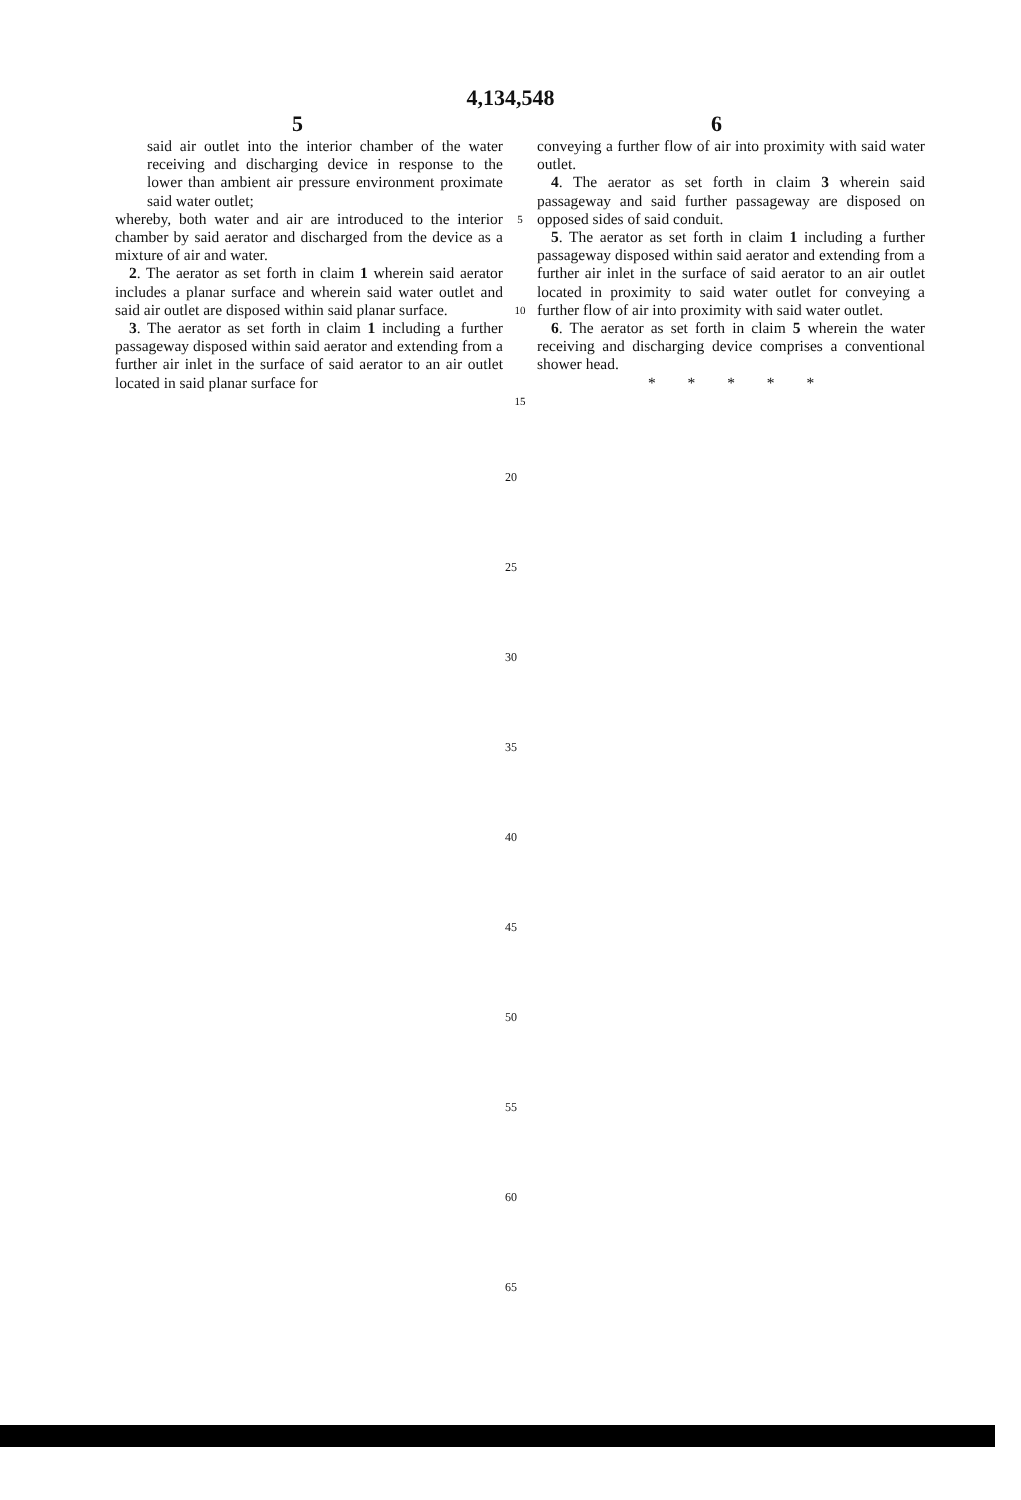4,134,548
5 6
said air outlet into the interior chamber of the water receiving and discharging device in response to the lower than ambient air pressure environment proximate said water outlet;
whereby, both water and air are introduced to the interior chamber by said aerator and discharged from the device as a mixture of air and water.
2. The aerator as set forth in claim 1 wherein said aerator includes a planar surface and wherein said water outlet and said air outlet are disposed within said planar surface.
3. The aerator as set forth in claim 1 including a further passageway disposed within said aerator and extending from a further air inlet in the surface of said aerator to an air outlet located in said planar surface for
5
10
15
conveying a further flow of air into proximity with said water outlet.
4. The aerator as set forth in claim 3 wherein said passageway and said further passageway are disposed on opposed sides of said conduit.
5. The aerator as set forth in claim 1 including a further passageway disposed within said aerator and extending from a further air inlet in the surface of said aerator to an air outlet located in proximity to said water outlet for conveying a further flow of air into proximity with said water outlet.
6. The aerator as set forth in claim 5 wherein the water receiving and discharging device comprises a conventional shower head.
* * * * *
20
25
30
35
40
45
50
55
60
65